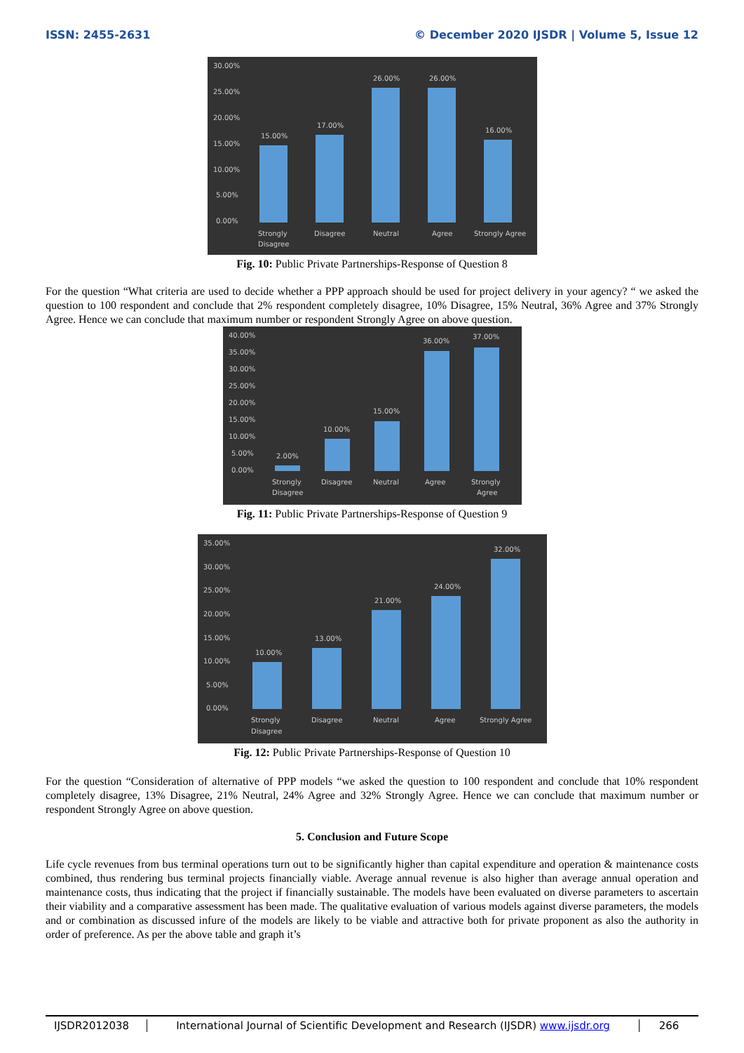ISSN: 2455-2631 © December 2020 IJSDR | Volume 5, Issue 12
30.00%
25.00%
20.00%
15.00%
10.00%
5.00%
0.00%
15.00%
17.00%
26.00%
26.00%
16.00%
Strongly
Disagree
Disagree
Neutral
Agree
Strongly Agree
Fig. 10: Public Private Partnerships-Response of Question 8
For the question “What criteria are used to decide whether a PPP approach should be used for project delivery in your agency? “ we asked the question to 100 respondent and conclude that 2% respondent completely disagree, 10% Disagree, 15% Neutral, 36% Agree and 37% Strongly Agree. Hence we can conclude that maximum number or respondent Strongly Agree on above question.
40.00%
35.00%
30.00%
25.00%
20.00%
15.00%
10.00%
5.00%
0.00%
2.00%
10.00%
15.00%
36.00%
37.00%
Strongly
Disagree
Disagree
Neutral
Agree
Strongly
Agree
Fig. 11: Public Private Partnerships-Response of Question 9
35.00%
30.00%
25.00%
20.00%
15.00%
10.00%
5.00%
0.00%
10.00%
13.00%
21.00%
24.00%
32.00%
Strongly
Disagree
Disagree
Neutral
Agree
Strongly Agree
Fig. 12: Public Private Partnerships-Response of Question 10
For the question “Consideration of alternative of PPP models “we asked the question to 100 respondent and conclude that 10% respondent completely disagree, 13% Disagree, 21% Neutral, 24% Agree and 32% Strongly Agree. Hence we can conclude that maximum number or respondent Strongly Agree on above question.
5. Conclusion and Future Scope
Life cycle revenues from bus terminal operations turn out to be significantly higher than capital expenditure and operation & maintenance costs combined, thus rendering bus terminal projects financially viable. Average annual revenue is also higher than average annual operation and maintenance costs, thus indicating that the project if financially sustainable. The models have been evaluated on diverse parameters to ascertain their viability and a comparative assessment has been made. The qualitative evaluation of various models against diverse parameters, the models and or combination as discussed infure of the models are likely to be viable and attractive both for private proponent as also the authority in order of preference. As per the above table and graph it’s
IJSDR2012038 International Journal of Scientific Development and Research (IJSDR) www.ijsdr.org
266